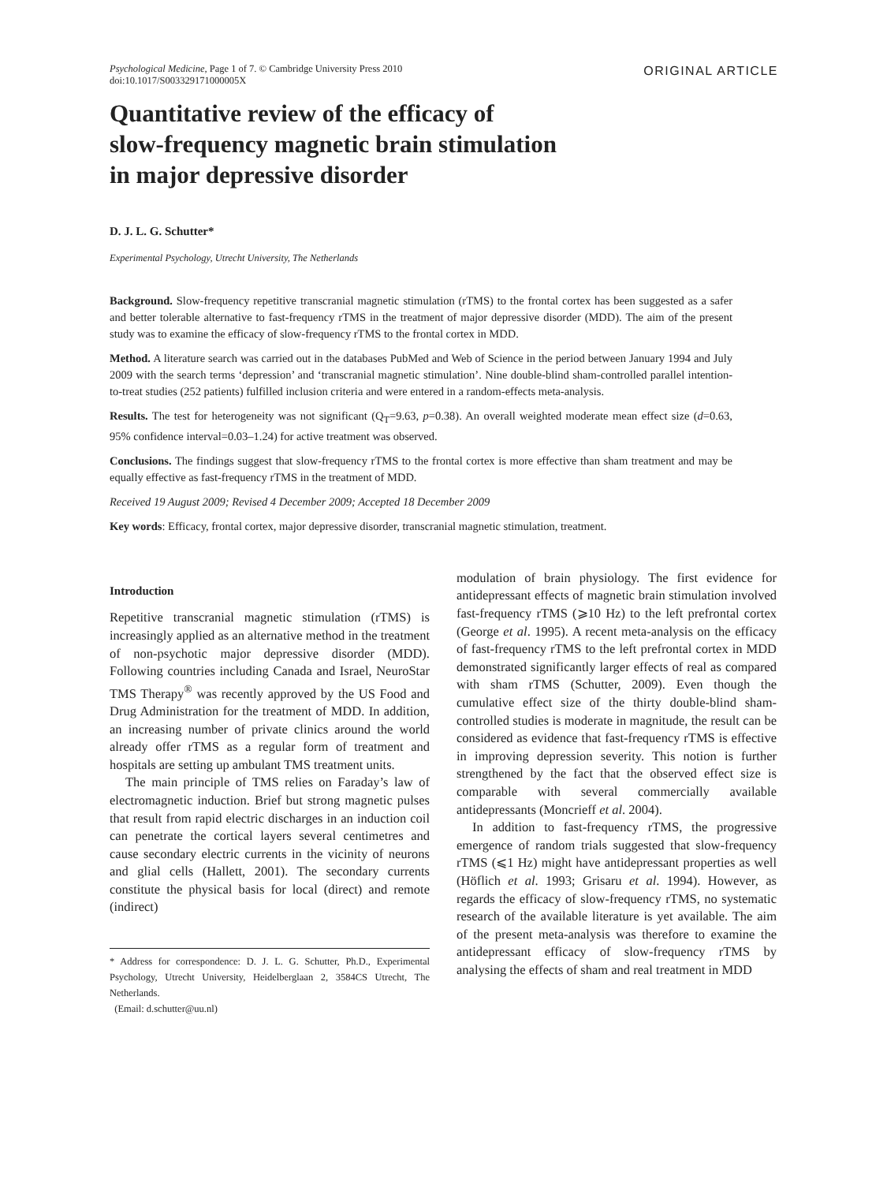Psychological Medicine, Page 1 of 7. © Cambridge University Press 2010
doi:10.1017/S003329171000005X
ORIGINAL ARTICLE
Quantitative review of the efficacy of
slow-frequency magnetic brain stimulation
in major depressive disorder
D. J. L. G. Schutter*
Experimental Psychology, Utrecht University, The Netherlands
Background. Slow-frequency repetitive transcranial magnetic stimulation (rTMS) to the frontal cortex has been suggested as a safer and better tolerable alternative to fast-frequency rTMS in the treatment of major depressive disorder (MDD). The aim of the present study was to examine the efficacy of slow-frequency rTMS to the frontal cortex in MDD.
Method. A literature search was carried out in the databases PubMed and Web of Science in the period between January 1994 and July 2009 with the search terms ‘depression’ and ‘transcranial magnetic stimulation’. Nine double-blind sham-controlled parallel intention-to-treat studies (252 patients) fulfilled inclusion criteria and were entered in a random-effects meta-analysis.
Results. The test for heterogeneity was not significant (Q<sub>T</sub>=9.63, p=0.38). An overall weighted moderate mean effect size (d=0.63, 95% confidence interval=0.03–1.24) for active treatment was observed.
Conclusions. The findings suggest that slow-frequency rTMS to the frontal cortex is more effective than sham treatment and may be equally effective as fast-frequency rTMS in the treatment of MDD.
Received 19 August 2009; Revised 4 December 2009; Accepted 18 December 2009
Key words: Efficacy, frontal cortex, major depressive disorder, transcranial magnetic stimulation, treatment.
Introduction
Repetitive transcranial magnetic stimulation (rTMS) is increasingly applied as an alternative method in the treatment of non-psychotic major depressive disorder (MDD). Following countries including Canada and Israel, NeuroStar TMS Therapy<sup>®</sup> was recently approved by the US Food and Drug Administration for the treatment of MDD. In addition, an increasing number of private clinics around the world already offer rTMS as a regular form of treatment and hospitals are setting up ambulant TMS treatment units.
The main principle of TMS relies on Faraday’s law of electromagnetic induction. Brief but strong magnetic pulses that result from rapid electric discharges in an induction coil can penetrate the cortical layers several centimetres and cause secondary electric currents in the vicinity of neurons and glial cells (Hallett, 2001). The secondary currents constitute the physical basis for local (direct) and remote (indirect)
* Address for correspondence: D. J. L. G. Schutter, Ph.D., Experimental Psychology, Utrecht University, Heidelberglaan 2, 3584CS Utrecht, The Netherlands.
(Email: d.schutter@uu.nl)
modulation of brain physiology. The first evidence for antidepressant effects of magnetic brain stimulation involved fast-frequency rTMS (⩾10 Hz) to the left prefrontal cortex (George et al. 1995). A recent meta-analysis on the efficacy of fast-frequency rTMS to the left prefrontal cortex in MDD demonstrated significantly larger effects of real as compared with sham rTMS (Schutter, 2009). Even though the cumulative effect size of the thirty double-blind sham-controlled studies is moderate in magnitude, the result can be considered as evidence that fast-frequency rTMS is effective in improving depression severity. This notion is further strengthened by the fact that the observed effect size is comparable with several commercially available antidepressants (Moncrieff et al. 2004).
In addition to fast-frequency rTMS, the progressive emergence of random trials suggested that slow-frequency rTMS (⩽1 Hz) might have antidepressant properties as well (Höflich et al. 1993; Grisaru et al. 1994). However, as regards the efficacy of slow-frequency rTMS, no systematic research of the available literature is yet available. The aim of the present meta-analysis was therefore to examine the antidepressant efficacy of slow-frequency rTMS by analysing the effects of sham and real treatment in MDD